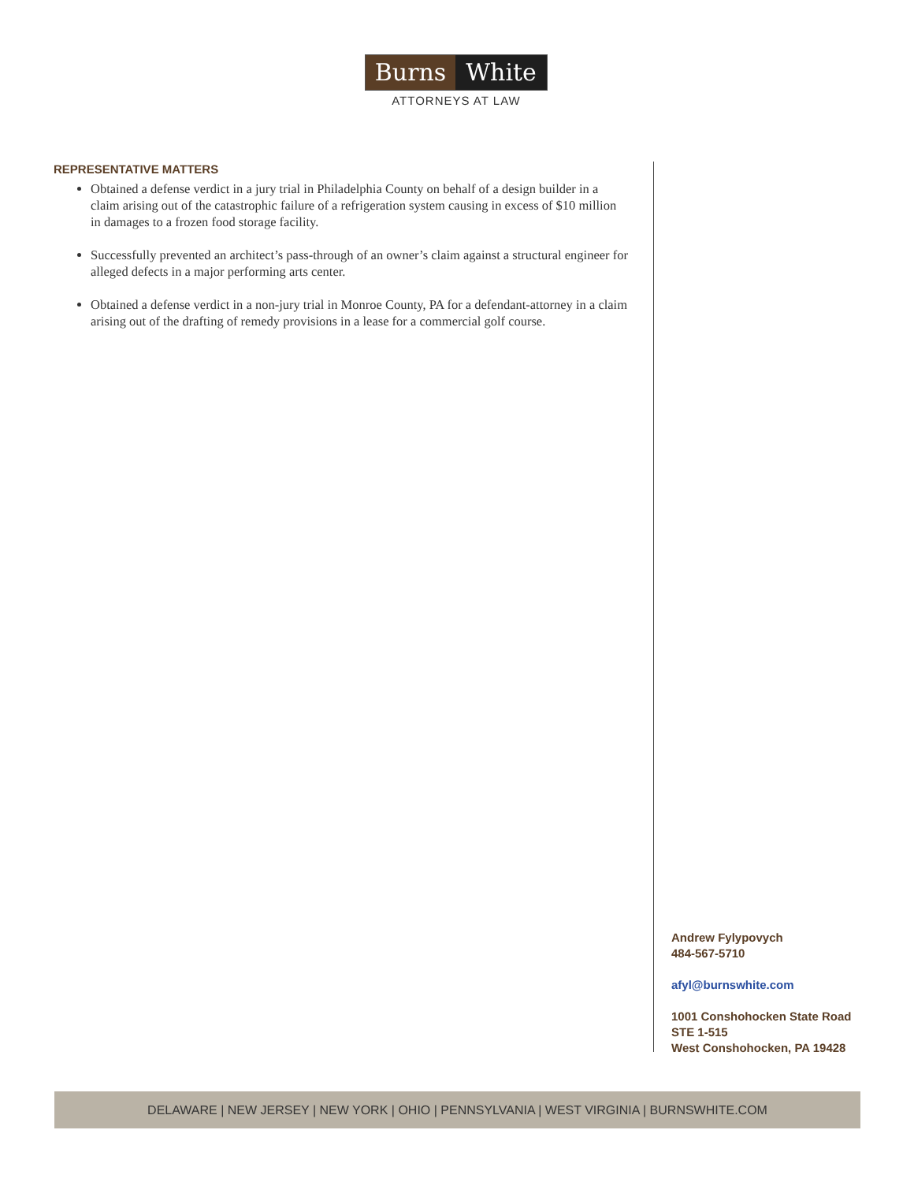Burns White
ATTORNEYS AT LAW
REPRESENTATIVE MATTERS
Obtained a defense verdict in a jury trial in Philadelphia County on behalf of a design builder in a claim arising out of the catastrophic failure of a refrigeration system causing in excess of $10 million in damages to a frozen food storage facility.
Successfully prevented an architect’s pass-through of an owner’s claim against a structural engineer for alleged defects in a major performing arts center.
Obtained a defense verdict in a non-jury trial in Monroe County, PA for a defendant-attorney in a claim arising out of the drafting of remedy provisions in a lease for a commercial golf course.
Andrew Fylypovych
484-567-5710
afyl@burnswhite.com
1001 Conshohocken State Road
STE 1-515
West Conshohocken, PA 19428
DELAWARE | NEW JERSEY | NEW YORK | OHIO | PENNSYLVANIA | WEST VIRGINIA | BURNSWHITE.COM